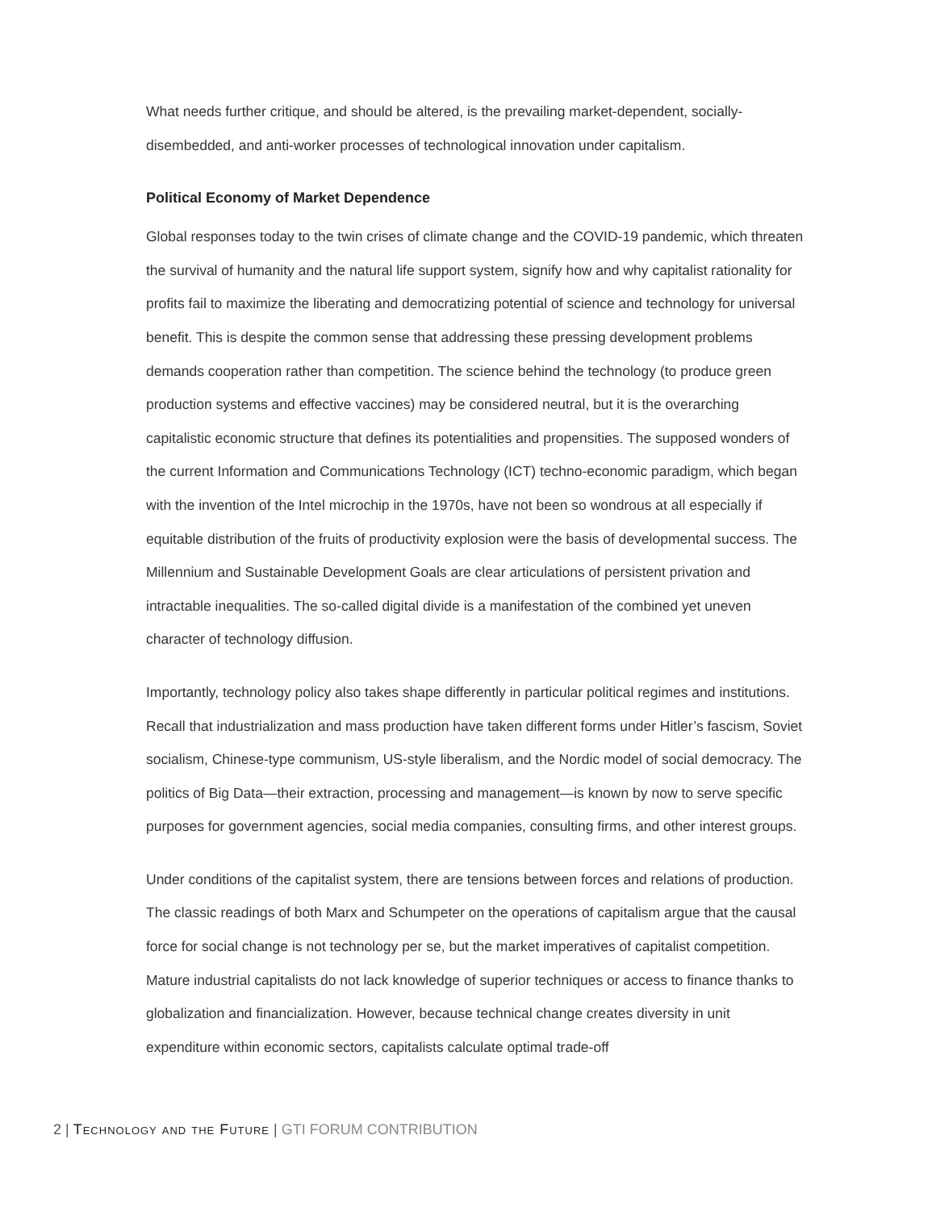What needs further critique, and should be altered, is the prevailing market-dependent, socially-disembedded, and anti-worker processes of technological innovation under capitalism.
Political Economy of Market Dependence
Global responses today to the twin crises of climate change and the COVID-19 pandemic, which threaten the survival of humanity and the natural life support system, signify how and why capitalist rationality for profits fail to maximize the liberating and democratizing potential of science and technology for universal benefit. This is despite the common sense that addressing these pressing development problems demands cooperation rather than competition. The science behind the technology (to produce green production systems and effective vaccines) may be considered neutral, but it is the overarching capitalistic economic structure that defines its potentialities and propensities. The supposed wonders of the current Information and Communications Technology (ICT) techno-economic paradigm, which began with the invention of the Intel microchip in the 1970s, have not been so wondrous at all especially if equitable distribution of the fruits of productivity explosion were the basis of developmental success. The Millennium and Sustainable Development Goals are clear articulations of persistent privation and intractable inequalities. The so-called digital divide is a manifestation of the combined yet uneven character of technology diffusion.
Importantly, technology policy also takes shape differently in particular political regimes and institutions. Recall that industrialization and mass production have taken different forms under Hitler’s fascism, Soviet socialism, Chinese-type communism, US-style liberalism, and the Nordic model of social democracy. The politics of Big Data—their extraction, processing and management—is known by now to serve specific purposes for government agencies, social media companies, consulting firms, and other interest groups.
Under conditions of the capitalist system, there are tensions between forces and relations of production. The classic readings of both Marx and Schumpeter on the operations of capitalism argue that the causal force for social change is not technology per se, but the market imperatives of capitalist competition. Mature industrial capitalists do not lack knowledge of superior techniques or access to finance thanks to globalization and financialization. However, because technical change creates diversity in unit expenditure within economic sectors, capitalists calculate optimal trade-off
2 | Technology and the Future | GTI FORUM CONTRIBUTION